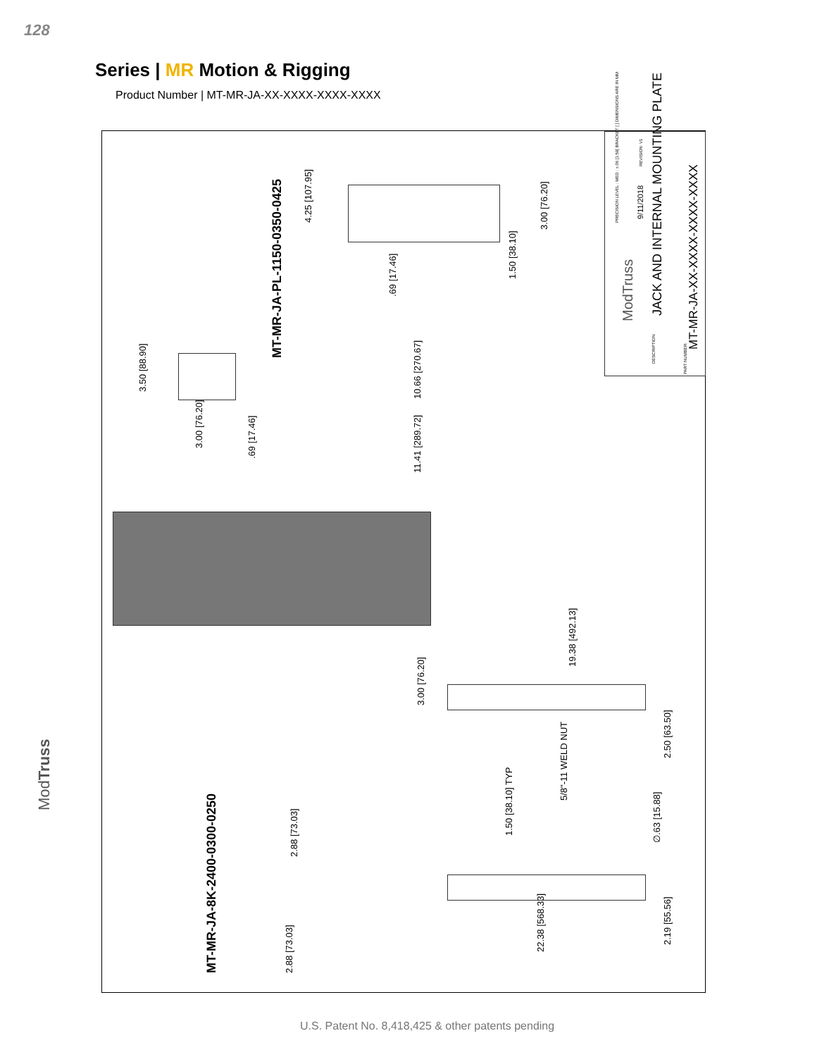128
Series | MR Motion & Rigging
Product Number | MT-MR-JA-XX-XXXX-XXXX-XXXX
MT-MR-JA-PL-1150-0350-0425
MT-MR-JA-8K-2400-0300-0250
4.25 [107.95]
3.00 [76.20]
1.50 [38.10]
.69 [17.46]
3.50 [88.90]
3.00 [76.20]
.69 [17.46]
10.66 [270.67]
11.41 [289.72]
19.38 [492.13]
3.00 [76.20]
5/8"-11 WELD NUT
2.50 [63.50]
1.50 [38.10] TYP
∅.63 [15.88]
2.88 [73.03]
2.88 [73.03]
22.38 [568.33]
2.19 [55.56]
PRECISION LEVEL : MED : ±.06 [1.59] BRACKET [ ] DIMENSIONS ARE IN MM
REVISION: V1
9/11/2018
ModTruss
DESCRIPTION:
JACK AND INTERNAL MOUNTING PLATE
PART NUMBER:
MT-MR-JA-XX-XXXX-XXXX-XXXX
ModTruss
U.S. Patent No. 8,418,425 & other patents pending